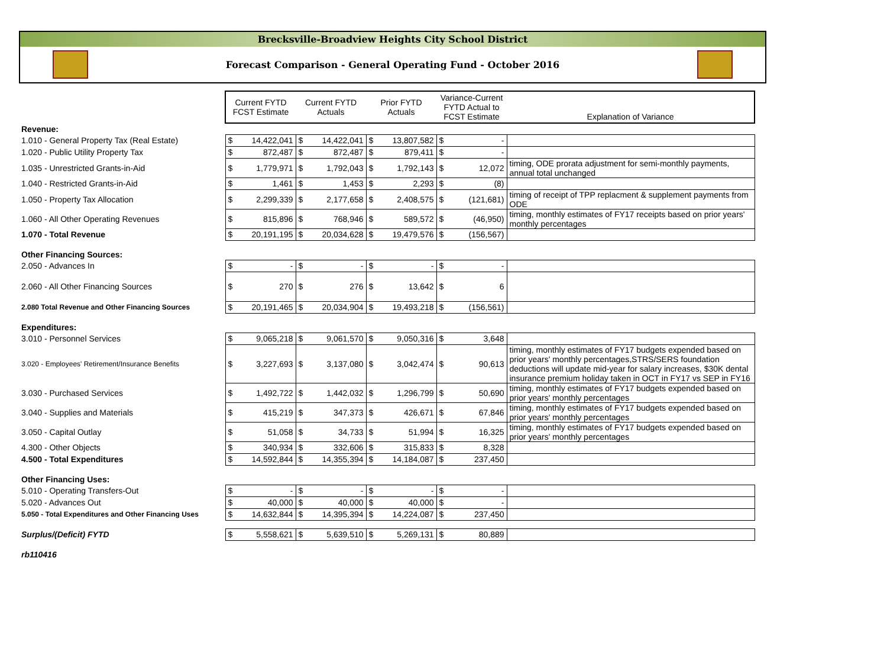Brecksville-Broadview Heights City School District
Forecast Comparison - General Operating Fund - October 2016
| | Current FYTD FCST Estimate | | Current FYTD Actuals | | Prior FYTD Actuals | | Variance-Current FYTD Actual to FCST Estimate | | Explanation of Variance |
| Revenue: | | | | | | | | | |
| 1.010 - General Property Tax (Real Estate) | $ | 14,422,041 | $ | 14,422,041 | $ | 13,807,582 | $ | - | |
| 1.020 - Public Utility Property Tax | $ | 872,487 | $ | 872,487 | $ | 879,411 | $ | - | |
| 1.035 - Unrestricted Grants-in-Aid | $ | 1,779,971 | $ | 1,792,043 | $ | 1,792,143 | $ | 12,072 | timing, ODE prorata adjustment for semi-monthly payments, annual total unchanged |
| 1.040 - Restricted Grants-in-Aid | $ | 1,461 | $ | 1,453 | $ | 2,293 | $ | (8) | |
| 1.050 - Property Tax Allocation | $ | 2,299,339 | $ | 2,177,658 | $ | 2,408,575 | $ | (121,681) | timing of receipt of TPP replacment & supplement payments from ODE |
| 1.060 - All Other Operating Revenues | $ | 815,896 | $ | 768,946 | $ | 589,572 | $ | (46,950) | timing, monthly estimates of FY17 receipts based on prior years' monthly percentages |
| 1.070 - Total Revenue | $ | 20,191,195 | $ | 20,034,628 | $ | 19,479,576 | $ | (156,567) | |
| Other Financing Sources: | | | | | | | | | |
| 2.050 - Advances In | $ | - | $ | - | $ | - | $ | - | |
| 2.060 - All Other Financing Sources | $ | 270 | $ | 276 | $ | 13,642 | $ | 6 | |
| 2.080 Total Revenue and Other Financing Sources | $ | 20,191,465 | $ | 20,034,904 | $ | 19,493,218 | $ | (156,561) | |
| Expenditures: | | | | | | | | | |
| 3.010 - Personnel Services | $ | 9,065,218 | $ | 9,061,570 | $ | 9,050,316 | $ | 3,648 | |
| 3.020 - Employees' Retirement/Insurance Benefits | $ | 3,227,693 | $ | 3,137,080 | $ | 3,042,474 | $ | 90,613 | timing, monthly estimates of FY17 budgets expended based on prior years' monthly percentages,STRS/SERS foundation deductions will update mid-year for salary increases, $30K dental insurance premium holiday taken in OCT in FY17 vs SEP in FY16 |
| 3.030 - Purchased Services | $ | 1,492,722 | $ | 1,442,032 | $ | 1,296,799 | $ | 50,690 | timing, monthly estimates of FY17 budgets expended based on prior years' monthly percentages |
| 3.040 - Supplies and Materials | $ | 415,219 | $ | 347,373 | $ | 426,671 | $ | 67,846 | timing, monthly estimates of FY17 budgets expended based on prior years' monthly percentages |
| 3.050 - Capital Outlay | $ | 51,058 | $ | 34,733 | $ | 51,994 | $ | 16,325 | timing, monthly estimates of FY17 budgets expended based on prior years' monthly percentages |
| 4.300 - Other Objects | $ | 340,934 | $ | 332,606 | $ | 315,833 | $ | 8,328 | |
| 4.500 - Total Expenditures | $ | 14,592,844 | $ | 14,355,394 | $ | 14,184,087 | $ | 237,450 | |
| Other Financing Uses: | | | | | | | | | |
| 5.010 - Operating Transfers-Out | $ | - | $ | - | $ | - | $ | - | |
| 5.020 - Advances Out | $ | 40,000 | $ | 40,000 | $ | 40,000 | $ | - | |
| 5.050 - Total Expenditures and Other Financing Uses | $ | 14,632,844 | $ | 14,395,394 | $ | 14,224,087 | $ | 237,450 | |
| Surplus/(Deficit) FYTD | $ | 5,558,621 | $ | 5,639,510 | $ | 5,269,131 | $ | 80,889 | |
| rb110416 | | | | | | | | | |